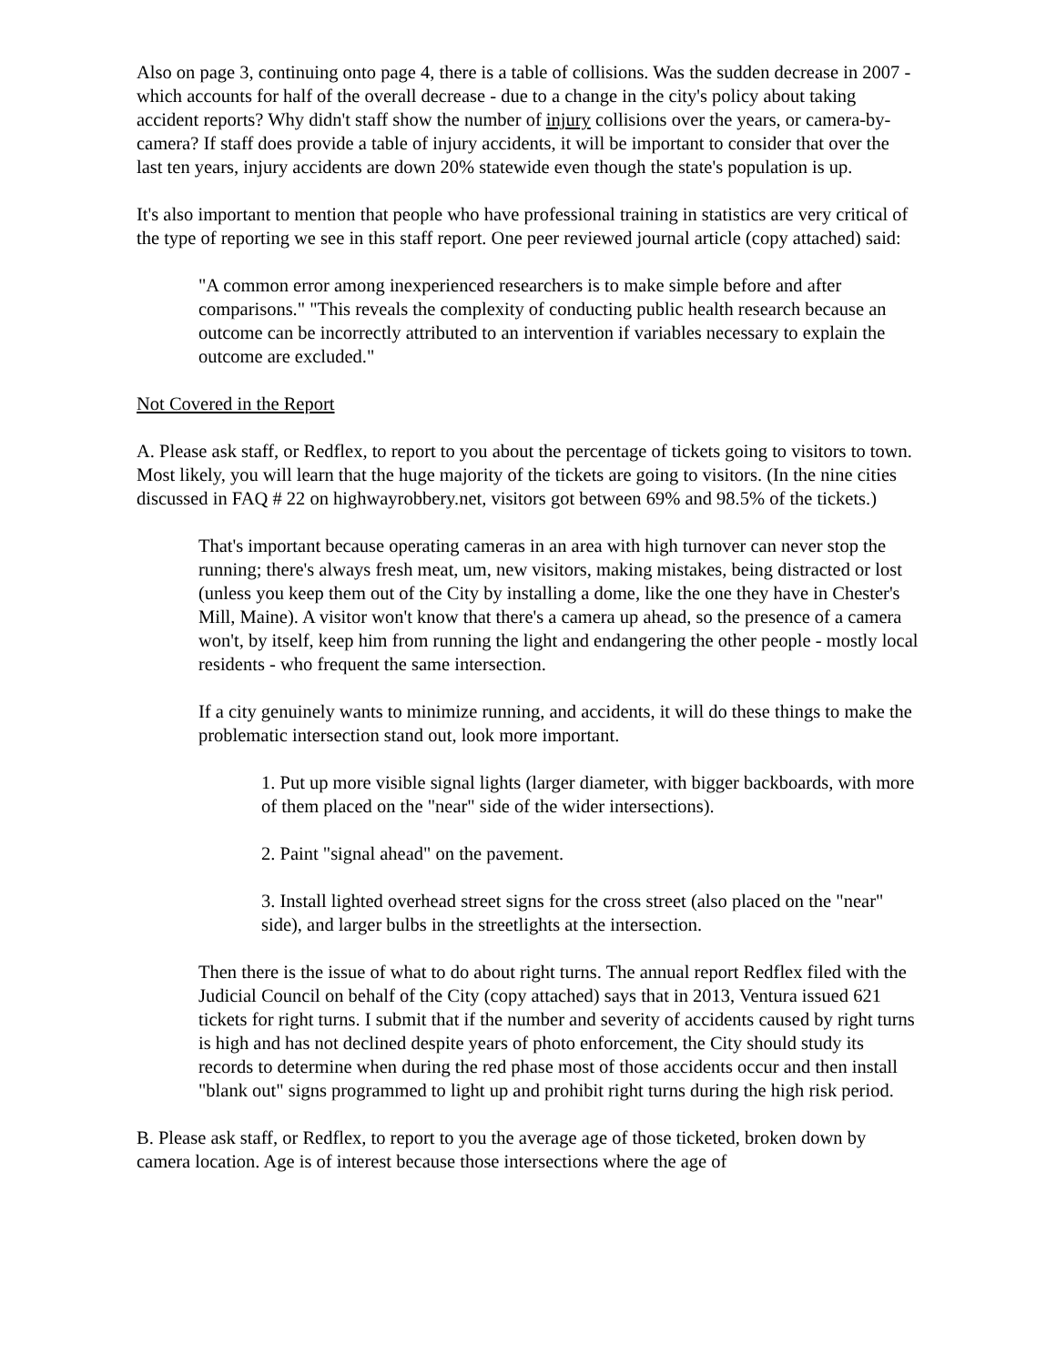Also on page 3, continuing onto page 4, there is a table of collisions. Was the sudden decrease in 2007 - which accounts for half of the overall decrease - due to a change in the city's policy about taking accident reports? Why didn't staff show the number of injury collisions over the years, or camera-by-camera? If staff does provide a table of injury accidents, it will be important to consider that over the last ten years, injury accidents are down 20% statewide even though the state's population is up.
It's also important to mention that people who have professional training in statistics are very critical of the type of reporting we see in this staff report. One peer reviewed journal article (copy attached) said:
"A common error among inexperienced researchers is to make simple before and after comparisons." "This reveals the complexity of conducting public health research because an outcome can be incorrectly attributed to an intervention if variables necessary to explain the outcome are excluded."
Not Covered in the Report
A. Please ask staff, or Redflex, to report to you about the percentage of tickets going to visitors to town. Most likely, you will learn that the huge majority of the tickets are going to visitors. (In the nine cities discussed in FAQ # 22 on highwayrobbery.net, visitors got between 69% and 98.5% of the tickets.)
That's important because operating cameras in an area with high turnover can never stop the running; there's always fresh meat, um, new visitors, making mistakes, being distracted or lost (unless you keep them out of the City by installing a dome, like the one they have in Chester's Mill, Maine). A visitor won't know that there's a camera up ahead, so the presence of a camera won't, by itself, keep him from running the light and endangering the other people - mostly local residents - who frequent the same intersection.
If a city genuinely wants to minimize running, and accidents, it will do these things to make the problematic intersection stand out, look more important.
1. Put up more visible signal lights (larger diameter, with bigger backboards, with more of them placed on the "near" side of the wider intersections).
2. Paint "signal ahead" on the pavement.
3. Install lighted overhead street signs for the cross street (also placed on the "near" side), and larger bulbs in the streetlights at the intersection.
Then there is the issue of what to do about right turns. The annual report Redflex filed with the Judicial Council on behalf of the City (copy attached) says that in 2013, Ventura issued 621 tickets for right turns. I submit that if the number and severity of accidents caused by right turns is high and has not declined despite years of photo enforcement, the City should study its records to determine when during the red phase most of those accidents occur and then install "blank out" signs programmed to light up and prohibit right turns during the high risk period.
B. Please ask staff, or Redflex, to report to you the average age of those ticketed, broken down by camera location. Age is of interest because those intersections where the age of